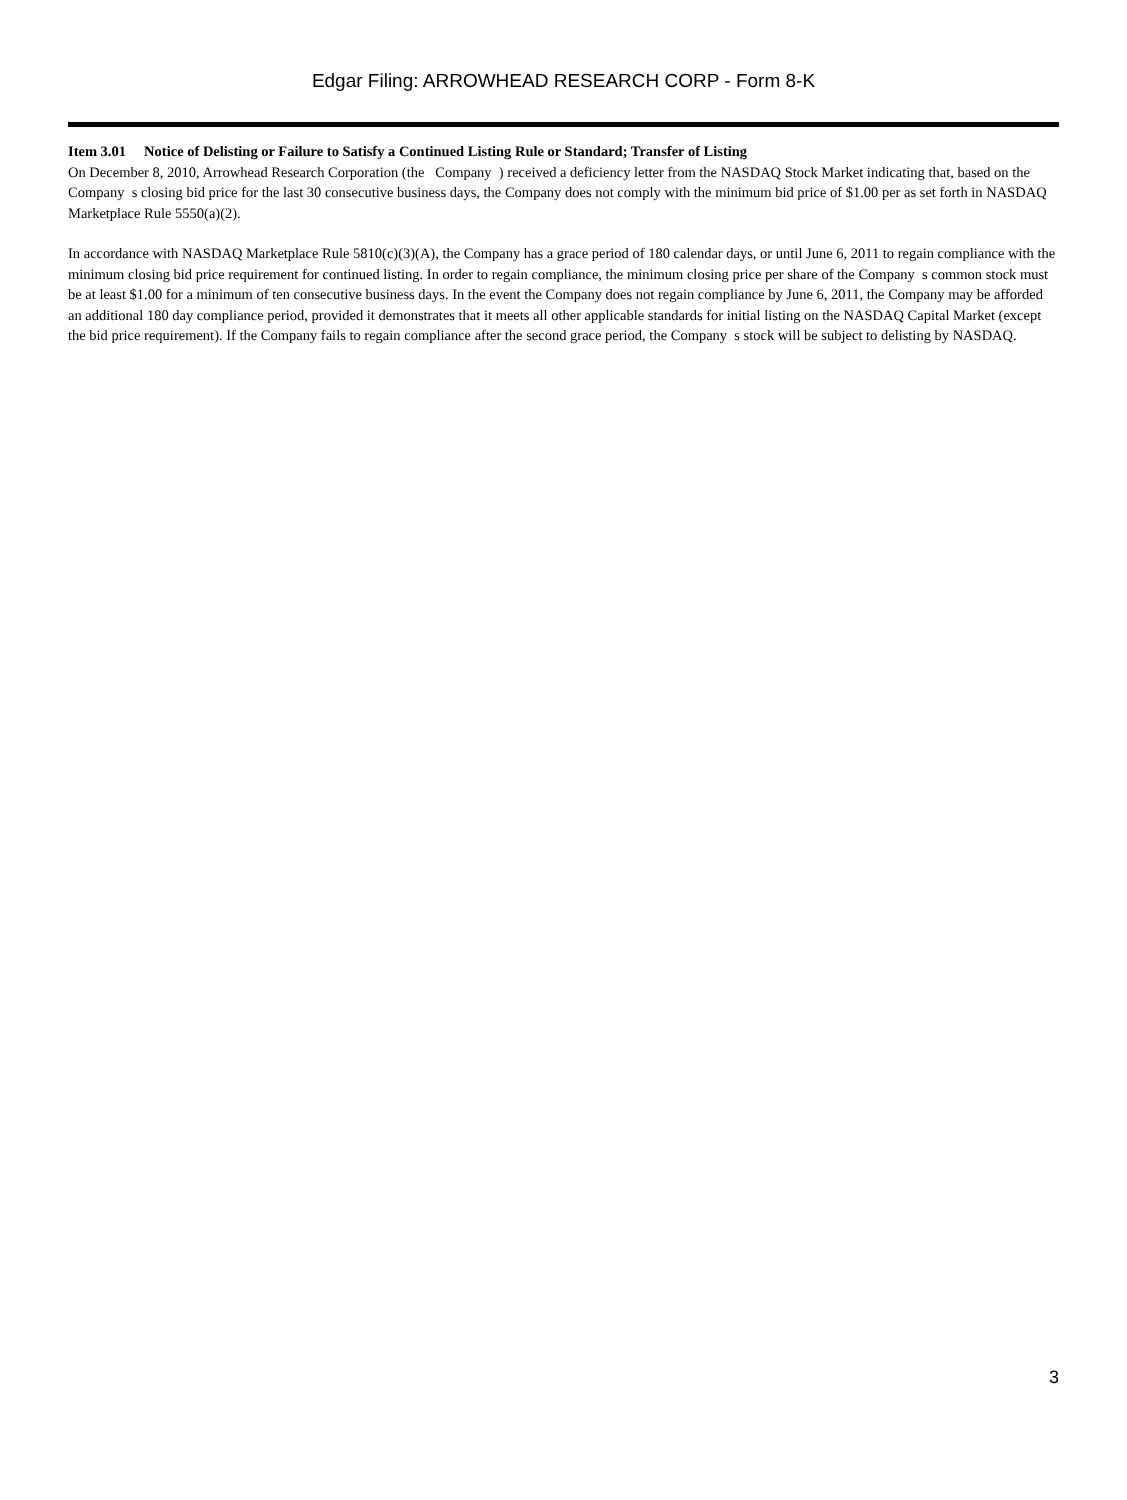Edgar Filing: ARROWHEAD RESEARCH CORP - Form 8-K
Item 3.01 Notice of Delisting or Failure to Satisfy a Continued Listing Rule or Standard; Transfer of Listing
On December 8, 2010, Arrowhead Research Corporation (the Company ) received a deficiency letter from the NASDAQ Stock Market indicating that, based on the Company s closing bid price for the last 30 consecutive business days, the Company does not comply with the minimum bid price of $1.00 per as set forth in NASDAQ Marketplace Rule 5550(a)(2).
In accordance with NASDAQ Marketplace Rule 5810(c)(3)(A), the Company has a grace period of 180 calendar days, or until June 6, 2011 to regain compliance with the minimum closing bid price requirement for continued listing. In order to regain compliance, the minimum closing price per share of the Company s common stock must be at least $1.00 for a minimum of ten consecutive business days. In the event the Company does not regain compliance by June 6, 2011, the Company may be afforded an additional 180 day compliance period, provided it demonstrates that it meets all other applicable standards for initial listing on the NASDAQ Capital Market (except the bid price requirement). If the Company fails to regain compliance after the second grace period, the Company s stock will be subject to delisting by NASDAQ.
3